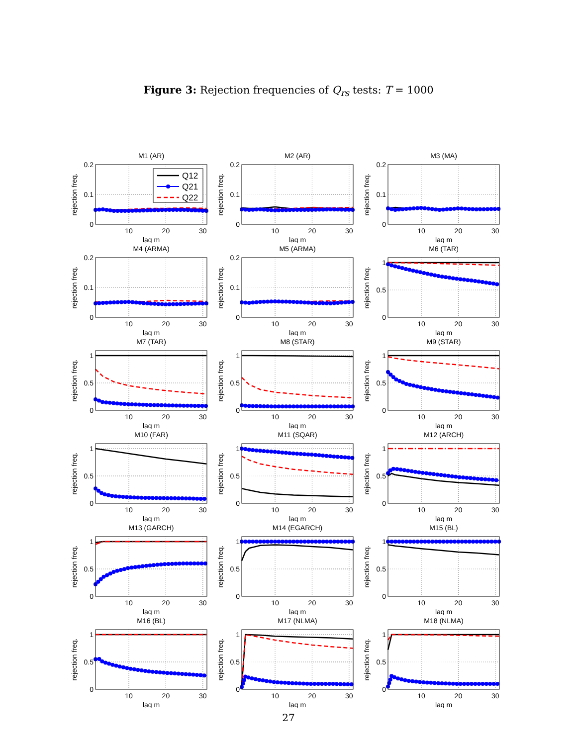Figure 3: Rejection frequencies of Q<sub>rs</sub> tests: T = 1000
M1 (AR)
Q12
Q21
Q22
0
0.1
0.2
10
20
30
lag m
rejection freq.
M2 (AR)
0
0.1
0.2
10
20
30
lag m
rejection freq.
M3 (MA)
0
0.1
0.2
10
20
30
lag m
rejection freq.
M4 (ARMA)
0
0.1
0.2
10
20
30
lag m
rejection freq.
M5 (ARMA)
0
0.1
0.2
10
20
30
lag m
rejection freq.
M6 (TAR)
0
0.5
1
10
20
30
lag m
rejection freq.
M7 (TAR)
0
0.5
1
10
20
30
lag m
rejection freq.
M8 (STAR)
0
0.5
1
10
20
30
lag m
rejection freq.
M9 (STAR)
0
0.5
1
10
20
30
lag m
rejection freq.
M10 (FAR)
0
0.5
1
10
20
30
lag m
rejection freq.
M11 (SQAR)
0
0.5
1
10
20
30
lag m
rejection freq.
M12 (ARCH)
0
0.5
1
10
20
30
lag m
rejection freq.
M13 (GARCH)
0
0.5
1
10
20
30
lag m
rejection freq.
M14 (EGARCH)
0
0.5
1
10
20
30
lag m
rejection freq.
M15 (BL)
0
0.5
1
10
20
30
lag m
rejection freq.
M16 (BL)
0
0.5
1
10
20
30
lag m
rejection freq.
M17 (NLMA)
0
0.5
1
10
20
30
lag m
rejection freq.
M18 (NLMA)
0
0.5
1
10
20
30
lag m
rejection freq.
27